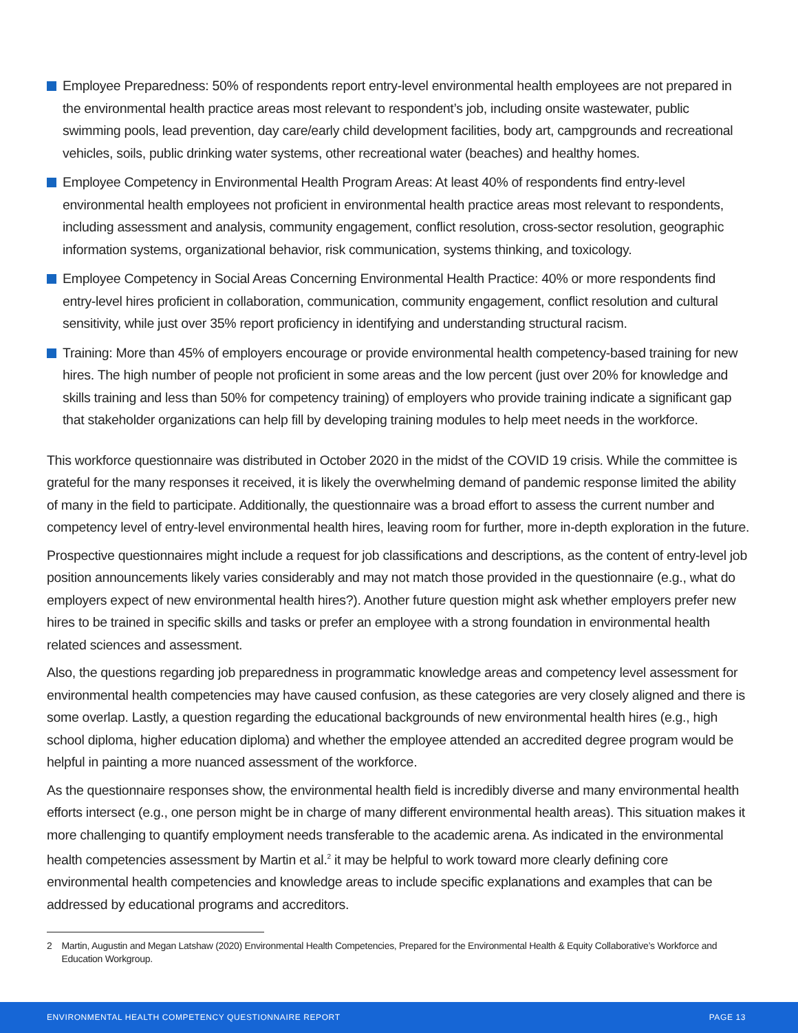Employee Preparedness: 50% of respondents report entry-level environmental health employees are not prepared in the environmental health practice areas most relevant to respondent’s job, including onsite wastewater, public swimming pools, lead prevention, day care/early child development facilities, body art, campgrounds and recreational vehicles, soils, public drinking water systems, other recreational water (beaches) and healthy homes.
Employee Competency in Environmental Health Program Areas: At least 40% of respondents find entry-level environmental health employees not proficient in environmental health practice areas most relevant to respondents, including assessment and analysis, community engagement, conflict resolution, cross-sector resolution, geographic information systems, organizational behavior, risk communication, systems thinking, and toxicology.
Employee Competency in Social Areas Concerning Environmental Health Practice: 40% or more respondents find entry-level hires proficient in collaboration, communication, community engagement, conflict resolution and cultural sensitivity, while just over 35% report proficiency in identifying and understanding structural racism.
Training: More than 45% of employers encourage or provide environmental health competency-based training for new hires. The high number of people not proficient in some areas and the low percent (just over 20% for knowledge and skills training and less than 50% for competency training) of employers who provide training indicate a significant gap that stakeholder organizations can help fill by developing training modules to help meet needs in the workforce.
This workforce questionnaire was distributed in October 2020 in the midst of the COVID 19 crisis. While the committee is grateful for the many responses it received, it is likely the overwhelming demand of pandemic response limited the ability of many in the field to participate. Additionally, the questionnaire was a broad effort to assess the current number and competency level of entry-level environmental health hires, leaving room for further, more in-depth exploration in the future.
Prospective questionnaires might include a request for job classifications and descriptions, as the content of entry-level job position announcements likely varies considerably and may not match those provided in the questionnaire (e.g., what do employers expect of new environmental health hires?). Another future question might ask whether employers prefer new hires to be trained in specific skills and tasks or prefer an employee with a strong foundation in environmental health related sciences and assessment.
Also, the questions regarding job preparedness in programmatic knowledge areas and competency level assessment for environmental health competencies may have caused confusion, as these categories are very closely aligned and there is some overlap. Lastly, a question regarding the educational backgrounds of new environmental health hires (e.g., high school diploma, higher education diploma) and whether the employee attended an accredited degree program would be helpful in painting a more nuanced assessment of the workforce.
As the questionnaire responses show, the environmental health field is incredibly diverse and many environmental health efforts intersect (e.g., one person might be in charge of many different environmental health areas). This situation makes it more challenging to quantify employment needs transferable to the academic arena. As indicated in the environmental health competencies assessment by Martin et al.<sup>2</sup> it may be helpful to work toward more clearly defining core environmental health competencies and knowledge areas to include specific explanations and examples that can be addressed by educational programs and accreditors.
2 Martin, Augustin and Megan Latshaw (2020) Environmental Health Competencies, Prepared for the Environmental Health & Equity Collaborative’s Workforce and Education Workgroup.
ENVIRONMENTAL HEALTH COMPETENCY QUESTIONNAIRE REPORT PAGE 13